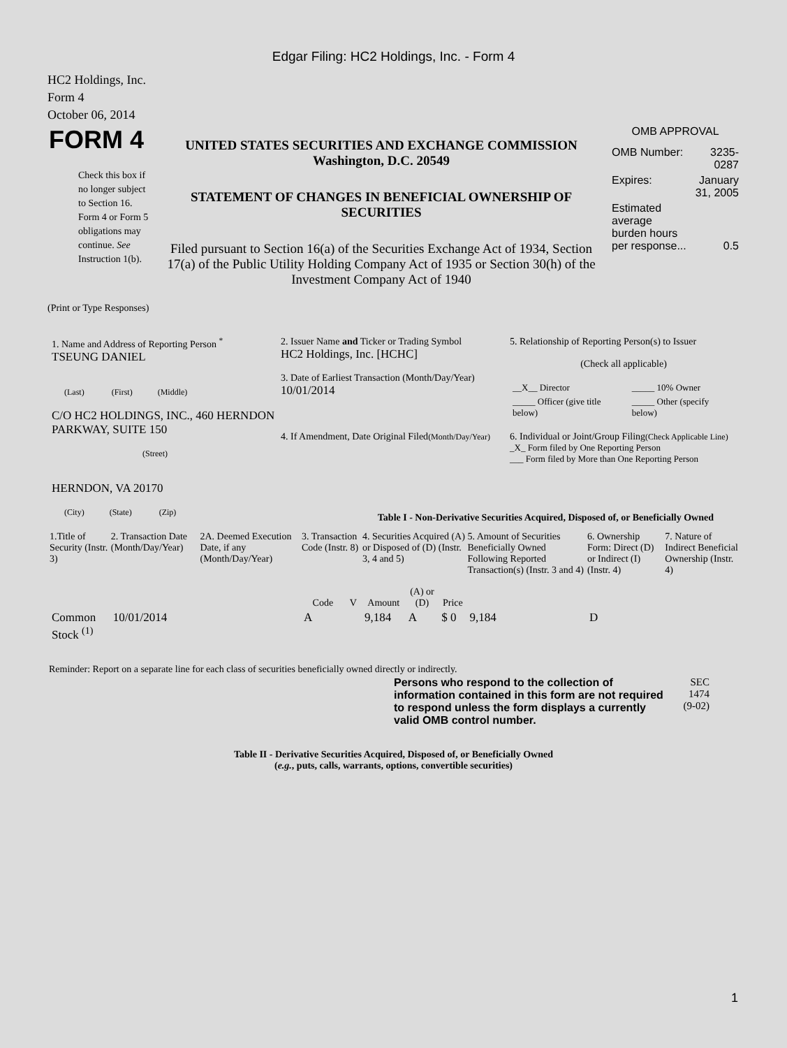Edgar Filing: HC2 Holdings, Inc. - Form 4
HC2 Holdings, Inc.
Form 4
October 06, 2014
| FORM 4 Check this box if no longer subject to Section 16. Form 4 or Form 5 obligations may continue. See Instruction 1(b). | UNITED STATES SECURITIES AND EXCHANGE COMMISSION Washington, D.C. 20549 STATEMENT OF CHANGES IN BENEFICIAL OWNERSHIP OF SECURITIES Filed pursuant to Section 16(a) of the Securities Exchange Act of 1934, Section 17(a) of the Public Utility Holding Company Act of 1935 or Section 30(h) of the Investment Company Act of 1940 | OMB APPROVAL / OMB Number: / 3235-0287 / / Expires: / January 31, 2005 / / Estimated average burden hours per response... / 0.5 / |
(Print or Type Responses)
| 1. Name and Address of Reporting Person <sup>*</sup> TSEUNG DANIEL (Last) (First) (Middle) C/O HC2 HOLDINGS, INC., 460 HERNDON PARKWAY, SUITE 150 (Street) HERNDON, VA 20170 (City) (State) (Zip) | 2. Issuer Name and Ticker or Trading Symbol HC2 Holdings, Inc. [HCHC] 3. Date of Earliest Transaction (Month/Day/Year) 10/01/2014 4. If Amendment, Date Original Filed (Month/Day/Year) | 5. Relationship of Reporting Person(s) to Issuer (Check all applicable) / __X__ Director / _____ 10% Owner / / _____ Officer (give title below) / _____ Other (specify below) / 6. Individual or Joint/Group Filing (Check Applicable Line) _X_ Form filed by One Reporting Person ___ Form filed by More than One Reporting Person |
Table I - Non-Derivative Securities Acquired, Disposed of, or Beneficially Owned
| 1.Title of Security (Instr. 3) | 2. Transaction Date (Month/Day/Year) | 2A. Deemed Execution Date, if any (Month/Day/Year) | 3. Transaction Code (Instr. 8) | | 4. Securities Acquired (A) or Disposed of (D) (Instr. 3, 4 and 5) | | | 5. Amount of Securities Beneficially Owned Following Reported Transaction(s) (Instr. 3 and 4) | 6. Ownership Form: Direct (D) or Indirect (I) (Instr. 4) | 7. Nature of Indirect Beneficial Ownership (Instr. 4) |
| --- | --- | --- | --- | --- | --- | --- | --- | --- | --- | --- |
| | | | Code | V | Amount | (A) or (D) | Price | | | |
| Common Stock <sup>(1)</sup> | 10/01/2014 | | A | | 9,184 | A | $ 0 | 9,184 | D | |
Reminder: Report on a separate line for each class of securities beneficially owned directly or indirectly.
| Persons who respond to the collection of information contained in this form are not required to respond unless the form displays a currently valid OMB control number. | SEC 1474 (9-02) |
Table II - Derivative Securities Acquired, Disposed of, or Beneficially Owned
(e.g., puts, calls, warrants, options, convertible securities)
1